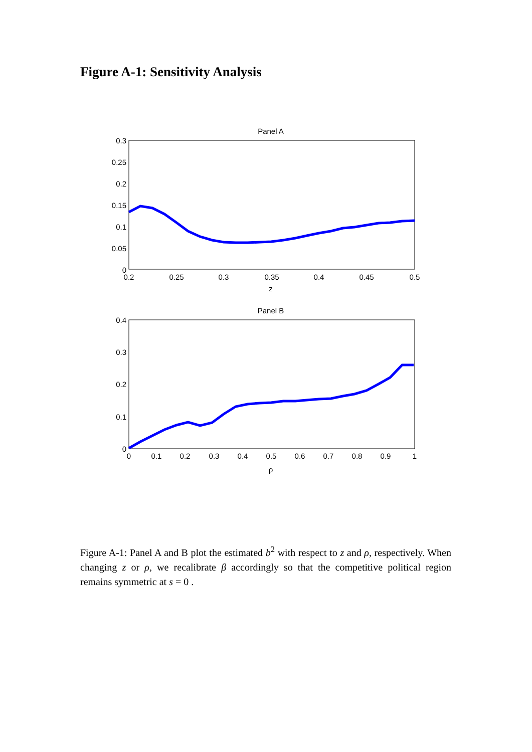Figure A-1: Sensitivity Analysis
Panel A
0.3
0.25
0.2
0.15
0.1
0.05
0
0.2
0.25
0.3
0.35
0.4
0.45
0.5
z
Panel B
0.4
0.3
0.2
0.1
0
0
0.1
0.2
0.3
0.4
0.5
0.6
0.7
0.8
0.9
1
ρ
Figure A-1: Panel A and B plot the estimated b<sup>2</sup> with respect to z and ρ, respectively. When changing z or ρ, we recalibrate β accordingly so that the competitive political region remains symmetric at s = 0 .